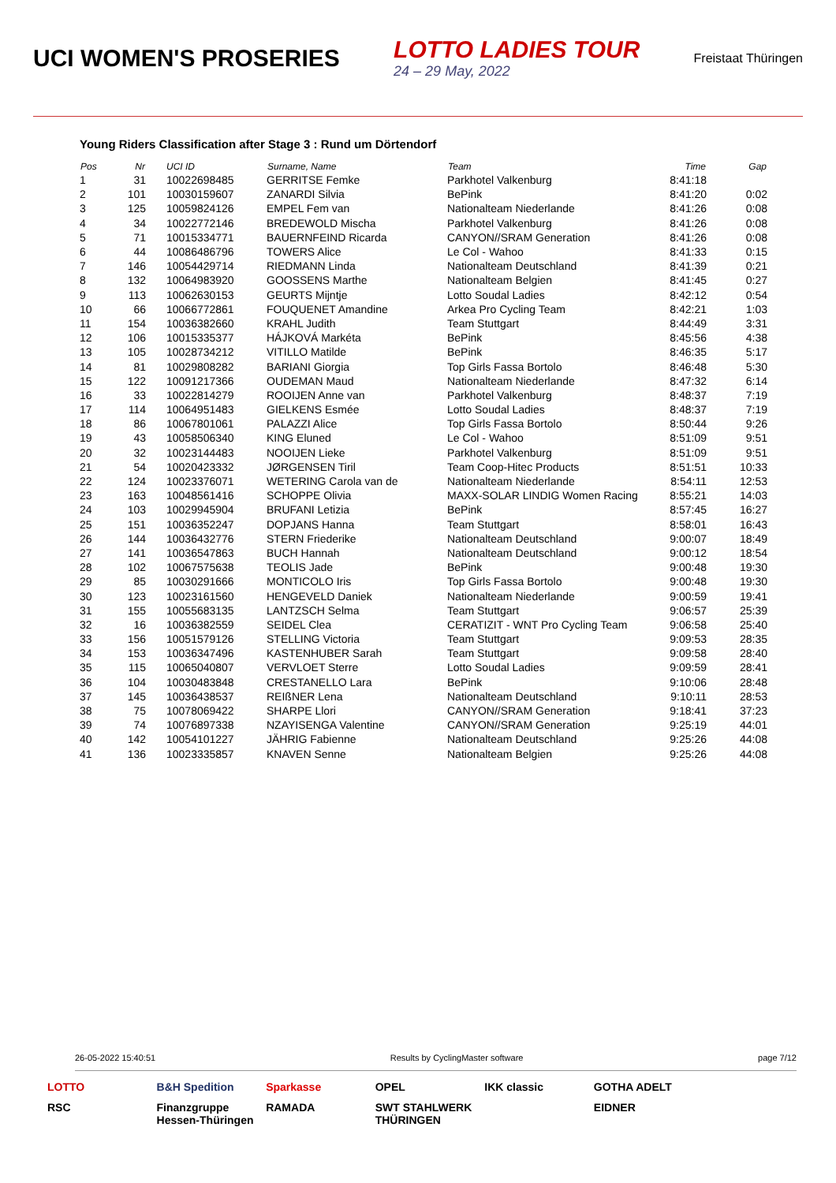UCI WOMEN'S PROSERIES
LOTTO LADIES TOUR
24 – 29 May, 2022
Freistaat Thüringen
Young Riders Classification after Stage 3 : Rund um Dörtendorf
| Pos | Nr | UCI ID | Surname, Name | Team | Time | Gap |
| --- | --- | --- | --- | --- | --- | --- |
| 1 | 31 | 10022698485 | GERRITSE Femke | Parkhotel Valkenburg | 8:41:18 | |
| 2 | 101 | 10030159607 | ZANARDI Silvia | BePink | 8:41:20 | 0:02 |
| 3 | 125 | 10059824126 | EMPEL Fem van | Nationalteam Niederlande | 8:41:26 | 0:08 |
| 4 | 34 | 10022772146 | BREDEWOLD Mischa | Parkhotel Valkenburg | 8:41:26 | 0:08 |
| 5 | 71 | 10015334771 | BAUERNFEIND Ricarda | CANYON//SRAM Generation | 8:41:26 | 0:08 |
| 6 | 44 | 10086486796 | TOWERS Alice | Le Col - Wahoo | 8:41:33 | 0:15 |
| 7 | 146 | 10054429714 | RIEDMANN Linda | Nationalteam Deutschland | 8:41:39 | 0:21 |
| 8 | 132 | 10064983920 | GOOSSENS Marthe | Nationalteam Belgien | 8:41:45 | 0:27 |
| 9 | 113 | 10062630153 | GEURTS Mijntje | Lotto Soudal Ladies | 8:42:12 | 0:54 |
| 10 | 66 | 10066772861 | FOUQUENET Amandine | Arkea Pro Cycling Team | 8:42:21 | 1:03 |
| 11 | 154 | 10036382660 | KRAHL Judith | Team Stuttgart | 8:44:49 | 3:31 |
| 12 | 106 | 10015335377 | HÁJKOVÁ Markéta | BePink | 8:45:56 | 4:38 |
| 13 | 105 | 10028734212 | VITILLO Matilde | BePink | 8:46:35 | 5:17 |
| 14 | 81 | 10029808282 | BARIANI Giorgia | Top Girls Fassa Bortolo | 8:46:48 | 5:30 |
| 15 | 122 | 10091217366 | OUDEMAN Maud | Nationalteam Niederlande | 8:47:32 | 6:14 |
| 16 | 33 | 10022814279 | ROOIJEN Anne van | Parkhotel Valkenburg | 8:48:37 | 7:19 |
| 17 | 114 | 10064951483 | GIELKENS Esmée | Lotto Soudal Ladies | 8:48:37 | 7:19 |
| 18 | 86 | 10067801061 | PALAZZI Alice | Top Girls Fassa Bortolo | 8:50:44 | 9:26 |
| 19 | 43 | 10058506340 | KING Eluned | Le Col - Wahoo | 8:51:09 | 9:51 |
| 20 | 32 | 10023144483 | NOOIJEN Lieke | Parkhotel Valkenburg | 8:51:09 | 9:51 |
| 21 | 54 | 10020423332 | JØRGENSEN Tiril | Team Coop-Hitec Products | 8:51:51 | 10:33 |
| 22 | 124 | 10023376071 | WETERING Carola van de | Nationalteam Niederlande | 8:54:11 | 12:53 |
| 23 | 163 | 10048561416 | SCHOPPE Olivia | MAXX-SOLAR LINDIG Women Racing | 8:55:21 | 14:03 |
| 24 | 103 | 10029945904 | BRUFANI Letizia | BePink | 8:57:45 | 16:27 |
| 25 | 151 | 10036352247 | DOPJANS Hanna | Team Stuttgart | 8:58:01 | 16:43 |
| 26 | 144 | 10036432776 | STERN Friederike | Nationalteam Deutschland | 9:00:07 | 18:49 |
| 27 | 141 | 10036547863 | BUCH Hannah | Nationalteam Deutschland | 9:00:12 | 18:54 |
| 28 | 102 | 10067575638 | TEOLIS Jade | BePink | 9:00:48 | 19:30 |
| 29 | 85 | 10030291666 | MONTICOLO Iris | Top Girls Fassa Bortolo | 9:00:48 | 19:30 |
| 30 | 123 | 10023161560 | HENGEVELD Daniek | Nationalteam Niederlande | 9:00:59 | 19:41 |
| 31 | 155 | 10055683135 | LANTZSCH Selma | Team Stuttgart | 9:06:57 | 25:39 |
| 32 | 16 | 10036382559 | SEIDEL Clea | CERATIZIT - WNT Pro Cycling Team | 9:06:58 | 25:40 |
| 33 | 156 | 10051579126 | STELLING Victoria | Team Stuttgart | 9:09:53 | 28:35 |
| 34 | 153 | 10036347496 | KASTENHUBER Sarah | Team Stuttgart | 9:09:58 | 28:40 |
| 35 | 115 | 10065040807 | VERVLOET Sterre | Lotto Soudal Ladies | 9:09:59 | 28:41 |
| 36 | 104 | 10030483848 | CRESTANELLO Lara | BePink | 9:10:06 | 28:48 |
| 37 | 145 | 10036438537 | REIßNER Lena | Nationalteam Deutschland | 9:10:11 | 28:53 |
| 38 | 75 | 10078069422 | SHARPE Llori | CANYON//SRAM Generation | 9:18:41 | 37:23 |
| 39 | 74 | 10076897338 | NZAYISENGA Valentine | CANYON//SRAM Generation | 9:25:19 | 44:01 |
| 40 | 142 | 10054101227 | JÄHRIG Fabienne | Nationalteam Deutschland | 9:25:26 | 44:08 |
| 41 | 136 | 10023335857 | KNAVEN Senne | Nationalteam Belgien | 9:25:26 | 44:08 |
26-05-2022 15:40:51 Results by CyclingMaster software page 7/12
LOTTO B&H Spedition Sparkasse OPEL IKK classic GOTHA ADELT RSC Finanzgruppe Hessen-Thüringen RAMADA SWT STAHLWERK THÜRINGEN EIDNER